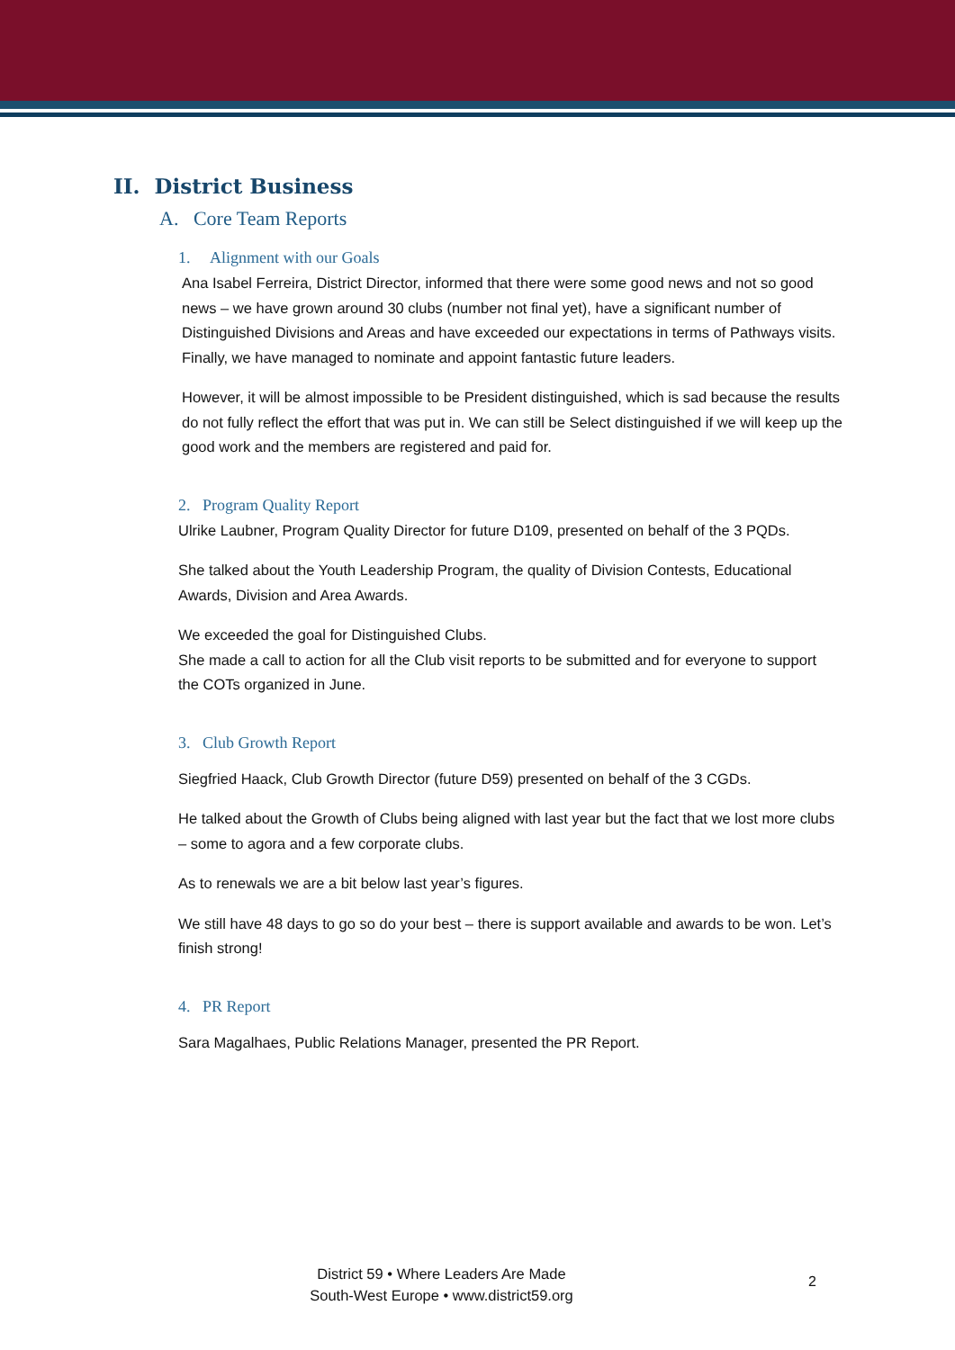II. District Business
A. Core Team Reports
1. Alignment with our Goals
Ana Isabel Ferreira, District Director, informed that there were some good news and not so good news – we have grown around 30 clubs (number not final yet), have a significant number of Distinguished Divisions and Areas and have exceeded our expectations in terms of Pathways visits. Finally, we have managed to nominate and appoint fantastic future leaders.
However, it will be almost impossible to be President distinguished, which is sad because the results do not fully reflect the effort that was put in. We can still be Select distinguished if we will keep up the good work and the members are registered and paid for.
2. Program Quality Report
Ulrike Laubner, Program Quality Director for future D109, presented on behalf of the 3 PQDs.
She talked about the Youth Leadership Program, the quality of Division Contests, Educational Awards, Division and Area Awards.
We exceeded the goal for Distinguished Clubs.
She made a call to action for all the Club visit reports to be submitted and for everyone to support the COTs organized in June.
3. Club Growth Report
Siegfried Haack, Club Growth Director (future D59) presented on behalf of the 3 CGDs.
He talked about the Growth of Clubs being aligned with last year but the fact that we lost more clubs – some to agora and a few corporate clubs.
As to renewals we are a bit below last year’s figures.
We still have 48 days to go so do your best – there is support available and awards to be won. Let’s finish strong!
4. PR Report
Sara Magalhaes, Public Relations Manager, presented the PR Report.
District 59 • Where Leaders Are Made
South-West Europe • www.district59.org
2